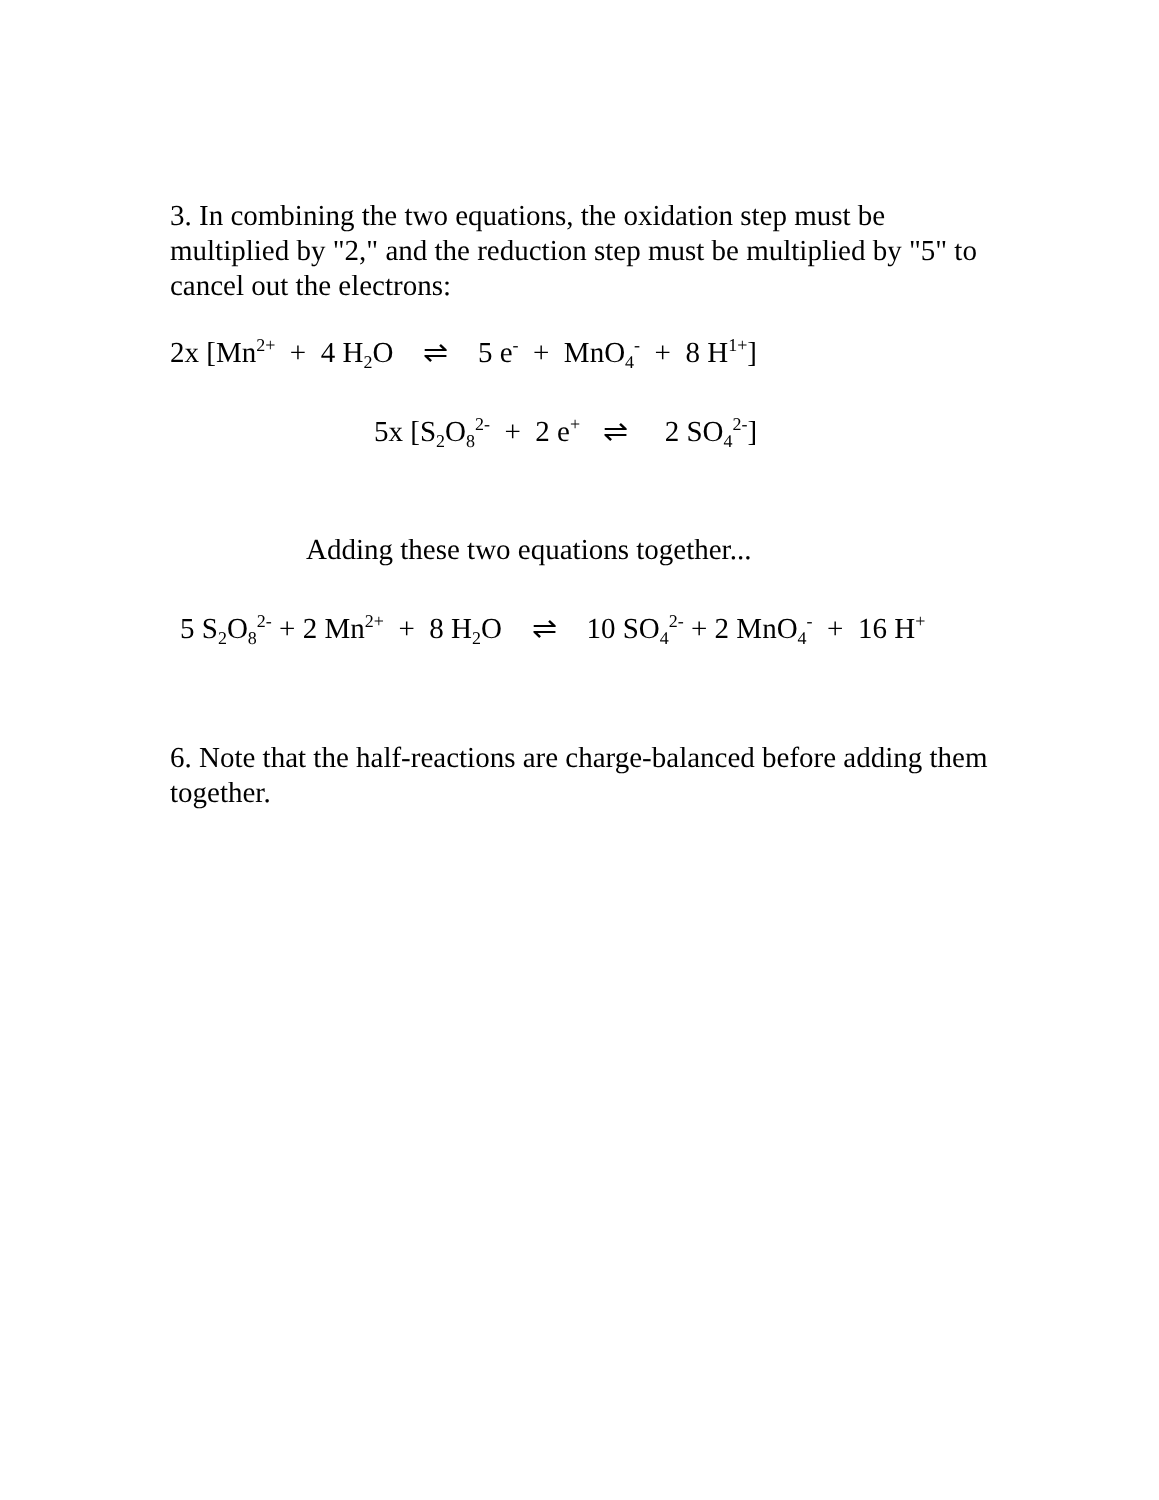3. In combining the two equations, the oxidation step must be multiplied by "2," and the reduction step must be multiplied by "5" to cancel out the electrons:
2x [Mn<sup>2+</sup> + 4 H<sub>2</sub>O ⇌ 5 e<sup>-</sup> + MnO<sub>4</sub><sup>-</sup> + 8 H<sup>1+</sup>]
5x [S<sub>2</sub>O<sub>8</sub><sup>2-</sup> + 2 e<sup>+</sup> ⇌ 2 SO<sub>4</sub><sup>2-</sup>]
Adding these two equations together...
5 S<sub>2</sub>O<sub>8</sub><sup>2-</sup> + 2 Mn<sup>2+</sup> + 8 H<sub>2</sub>O ⇌ 10 SO<sub>4</sub><sup>2-</sup> + 2 MnO<sub>4</sub><sup>-</sup> + 16 H<sup>+</sup>
6. Note that the half-reactions are charge-balanced before adding them together.